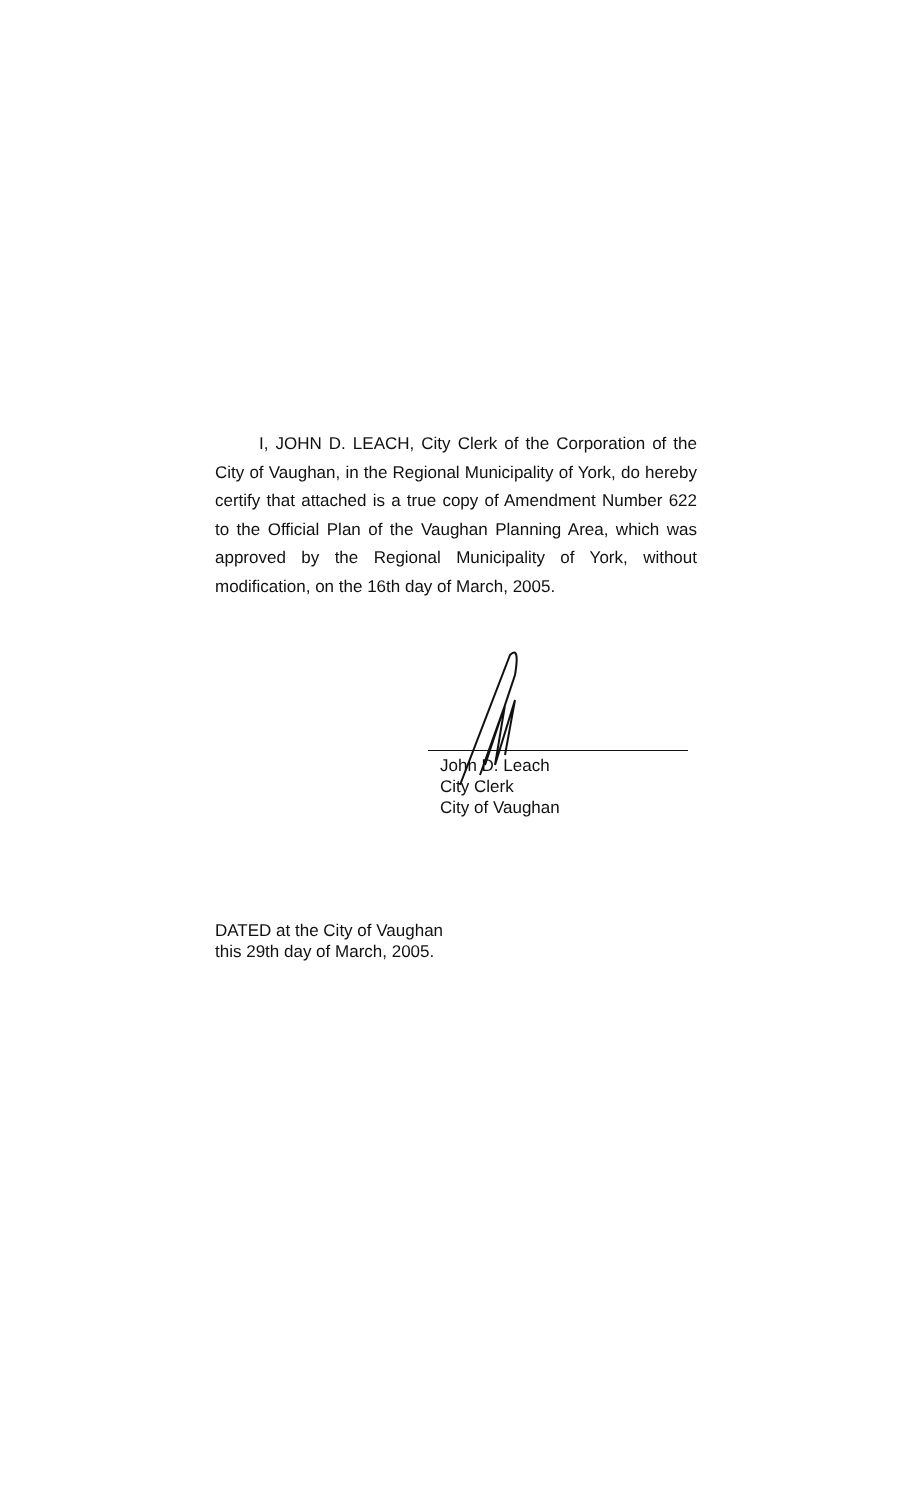I, JOHN D. LEACH, City Clerk of the Corporation of the City of Vaughan, in the Regional Municipality of York, do hereby certify that attached is a true copy of Amendment Number 622 to the Official Plan of the Vaughan Planning Area, which was approved by the Regional Municipality of York, without modification, on the 16th day of March, 2005.
John D. Leach
City Clerk
City of Vaughan
DATED at the City of Vaughan
this 29th day of March, 2005.